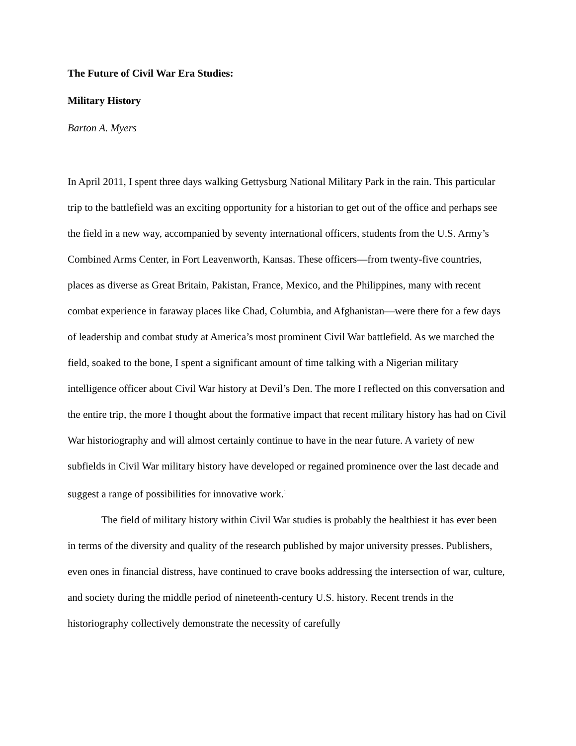The Future of Civil War Era Studies:
Military History
Barton A. Myers
In April 2011, I spent three days walking Gettysburg National Military Park in the rain. This particular trip to the battlefield was an exciting opportunity for a historian to get out of the office and perhaps see the field in a new way, accompanied by seventy international officers, students from the U.S. Army’s Combined Arms Center, in Fort Leavenworth, Kansas. These officers—from twenty-five countries, places as diverse as Great Britain, Pakistan, France, Mexico, and the Philippines, many with recent combat experience in faraway places like Chad, Columbia, and Afghanistan—were there for a few days of leadership and combat study at America’s most prominent Civil War battlefield. As we marched the field, soaked to the bone, I spent a significant amount of time talking with a Nigerian military intelligence officer about Civil War history at Devil’s Den. The more I reflected on this conversation and the entire trip, the more I thought about the formative impact that recent military history has had on Civil War historiography and will almost certainly continue to have in the near future. A variety of new subfields in Civil War military history have developed or regained prominence over the last decade and suggest a range of possibilities for innovative work.<sup>1</sup>
The field of military history within Civil War studies is probably the healthiest it has ever been in terms of the diversity and quality of the research published by major university presses. Publishers, even ones in financial distress, have continued to crave books addressing the intersection of war, culture, and society during the middle period of nineteenth-century U.S. history. Recent trends in the historiography collectively demonstrate the necessity of carefully